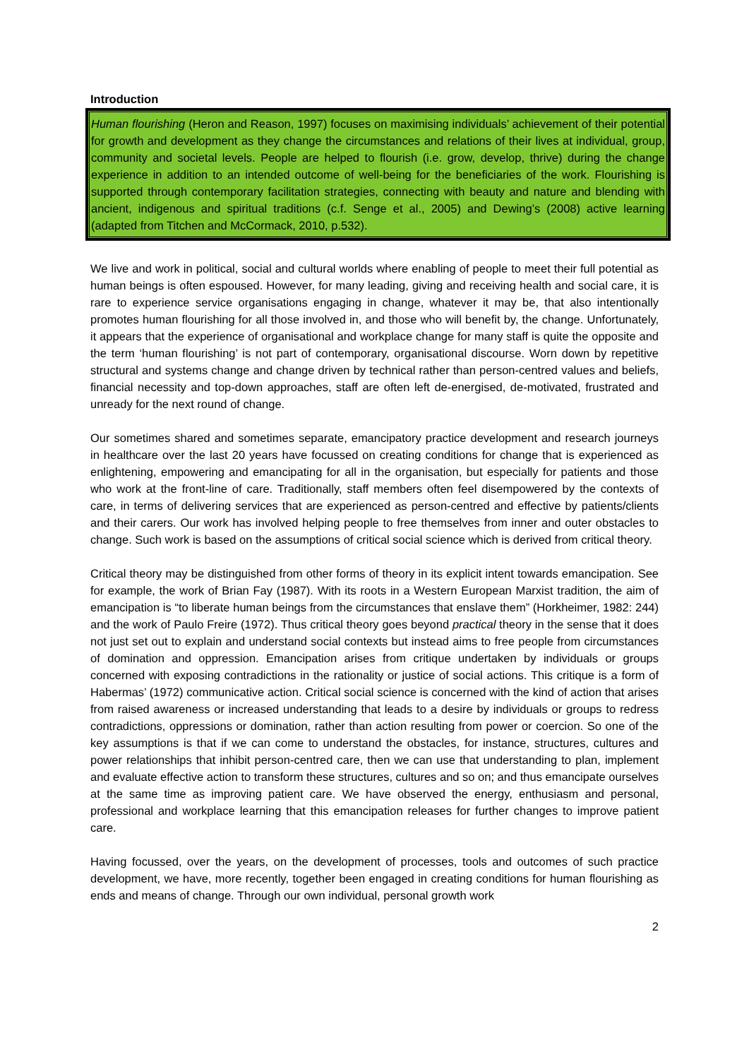Introduction
Human flourishing (Heron and Reason, 1997) focuses on maximising individuals’ achievement of their potential for growth and development as they change the circumstances and relations of their lives at individual, group, community and societal levels. People are helped to flourish (i.e. grow, develop, thrive) during the change experience in addition to an intended outcome of well-being for the beneficiaries of the work. Flourishing is supported through contemporary facilitation strategies, connecting with beauty and nature and blending with ancient, indigenous and spiritual traditions (c.f. Senge et al., 2005) and Dewing’s (2008) active learning (adapted from Titchen and McCormack, 2010, p.532).
We live and work in political, social and cultural worlds where enabling of people to meet their full potential as human beings is often espoused. However, for many leading, giving and receiving health and social care, it is rare to experience service organisations engaging in change, whatever it may be, that also intentionally promotes human flourishing for all those involved in, and those who will benefit by, the change. Unfortunately, it appears that the experience of organisational and workplace change for many staff is quite the opposite and the term ‘human flourishing’ is not part of contemporary, organisational discourse. Worn down by repetitive structural and systems change and change driven by technical rather than person-centred values and beliefs, financial necessity and top-down approaches, staff are often left de-energised, de-motivated, frustrated and unready for the next round of change.
Our sometimes shared and sometimes separate, emancipatory practice development and research journeys in healthcare over the last 20 years have focussed on creating conditions for change that is experienced as enlightening, empowering and emancipating for all in the organisation, but especially for patients and those who work at the front-line of care. Traditionally, staff members often feel disempowered by the contexts of care, in terms of delivering services that are experienced as person-centred and effective by patients/clients and their carers. Our work has involved helping people to free themselves from inner and outer obstacles to change. Such work is based on the assumptions of critical social science which is derived from critical theory.
Critical theory may be distinguished from other forms of theory in its explicit intent towards emancipation. See for example, the work of Brian Fay (1987). With its roots in a Western European Marxist tradition, the aim of emancipation is “to liberate human beings from the circumstances that enslave them” (Horkheimer, 1982: 244) and the work of Paulo Freire (1972). Thus critical theory goes beyond practical theory in the sense that it does not just set out to explain and understand social contexts but instead aims to free people from circumstances of domination and oppression. Emancipation arises from critique undertaken by individuals or groups concerned with exposing contradictions in the rationality or justice of social actions. This critique is a form of Habermas’ (1972) communicative action. Critical social science is concerned with the kind of action that arises from raised awareness or increased understanding that leads to a desire by individuals or groups to redress contradictions, oppressions or domination, rather than action resulting from power or coercion. So one of the key assumptions is that if we can come to understand the obstacles, for instance, structures, cultures and power relationships that inhibit person-centred care, then we can use that understanding to plan, implement and evaluate effective action to transform these structures, cultures and so on; and thus emancipate ourselves at the same time as improving patient care. We have observed the energy, enthusiasm and personal, professional and workplace learning that this emancipation releases for further changes to improve patient care.
Having focussed, over the years, on the development of processes, tools and outcomes of such practice development, we have, more recently, together been engaged in creating conditions for human flourishing as ends and means of change. Through our own individual, personal growth work
2